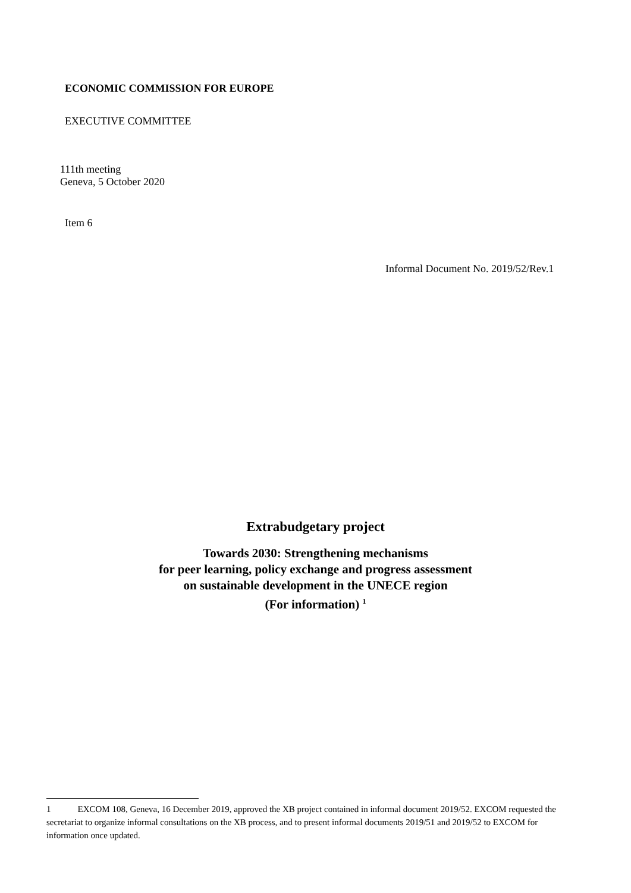ECONOMIC COMMISSION FOR EUROPE
EXECUTIVE COMMITTEE
111th meeting
Geneva, 5 October 2020
Item 6
Informal Document No. 2019/52/Rev.1
Extrabudgetary project
Towards 2030: Strengthening mechanisms
for peer learning, policy exchange and progress assessment
on sustainable development in the UNECE region
(For information) <sup>1</sup>
1 EXCOM 108, Geneva, 16 December 2019, approved the XB project contained in informal document 2019/52. EXCOM requested the secretariat to organize informal consultations on the XB process, and to present informal documents 2019/51 and 2019/52 to EXCOM for information once updated.